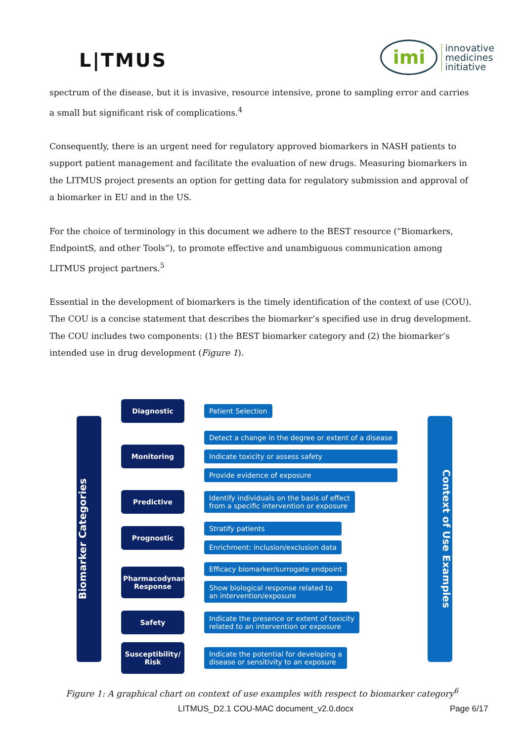L|TMUS
imi
innovative
medicines
initiative
spectrum of the disease, but it is invasive, resource intensive, prone to sampling error and carries a small but significant risk of complications.<sup>4</sup>
Consequently, there is an urgent need for regulatory approved biomarkers in NASH patients to support patient management and facilitate the evaluation of new drugs. Measuring biomarkers in the LITMUS project presents an option for getting data for regulatory submission and approval of a biomarker in EU and in the US.
For the choice of terminology in this document we adhere to the BEST resource (“Biomarkers, EndpointS, and other Tools”), to promote effective and unambiguous communication among LITMUS project partners.<sup>5</sup>
Essential in the development of biomarkers is the timely identification of the context of use (COU). The COU is a concise statement that describes the biomarker’s specified use in drug development. The COU includes two components: (1) the BEST biomarker category and (2) the biomarker’s intended use in drug development (Figure 1).
Biomarker Categories
Diagnostic
Patient Selection
Monitoring
Detect a change in the degree or extent of a disease
Indicate toxicity or assess safety
Provide evidence of exposure
Predictive
Identify individuals on the basis of effect
from a specific intervention or exposure
Prognostic
Stratify patients
Enrichment: inclusion/exclusion data
Pharmacodynamic/ Response
Efficacy biomarker/surrogate endpoint
Show biological response related to
an intervention/exposure
Safety
Indicate the presence or extent of toxicity
related to an intervention or exposure
Susceptibility/ Risk
Indicate the potential for developing a
disease or sensitivity to an exposure
Context of Use Examples
Figure 1: A graphical chart on context of use examples with respect to biomarker category<sup>6</sup>
LITMUS_D2.1 COU-MAC document_v2.0.docx Page 6/17